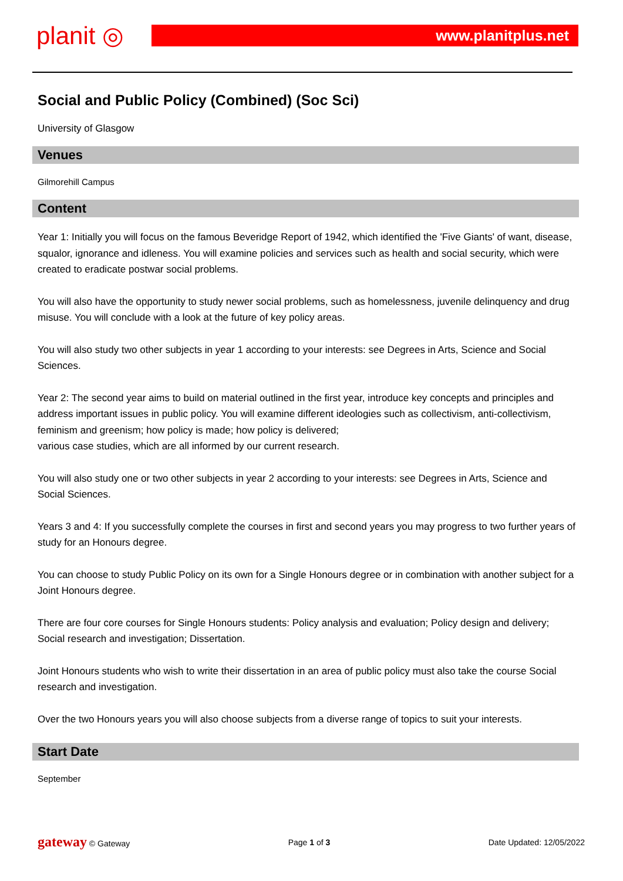planit ◎
www.planitplus.net
Social and Public Policy (Combined) (Soc Sci)
University of Glasgow
Venues
Gilmorehill Campus
Content
Year 1: Initially you will focus on the famous Beveridge Report of 1942, which identified the 'Five Giants' of want, disease, squalor, ignorance and idleness. You will examine policies and services such as health and social security, which were created to eradicate postwar social problems.
You will also have the opportunity to study newer social problems, such as homelessness, juvenile delinquency and drug misuse. You will conclude with a look at the future of key policy areas.
You will also study two other subjects in year 1 according to your interests: see Degrees in Arts, Science and Social Sciences.
Year 2: The second year aims to build on material outlined in the first year, introduce key concepts and principles and address important issues in public policy. You will examine different ideologies such as collectivism, anti-collectivism, feminism and greenism; how policy is made; how policy is delivered;
various case studies, which are all informed by our current research.
You will also study one or two other subjects in year 2 according to your interests: see Degrees in Arts, Science and Social Sciences.
Years 3 and 4: If you successfully complete the courses in first and second years you may progress to two further years of study for an Honours degree.
You can choose to study Public Policy on its own for a Single Honours degree or in combination with another subject for a Joint Honours degree.
There are four core courses for Single Honours students: Policy analysis and evaluation; Policy design and delivery; Social research and investigation; Dissertation.
Joint Honours students who wish to write their dissertation in an area of public policy must also take the course Social research and investigation.
Over the two Honours years you will also choose subjects from a diverse range of topics to suit your interests.
Start Date
September
gateway © Gateway Page 1 of 3 Date Updated: 12/05/2022